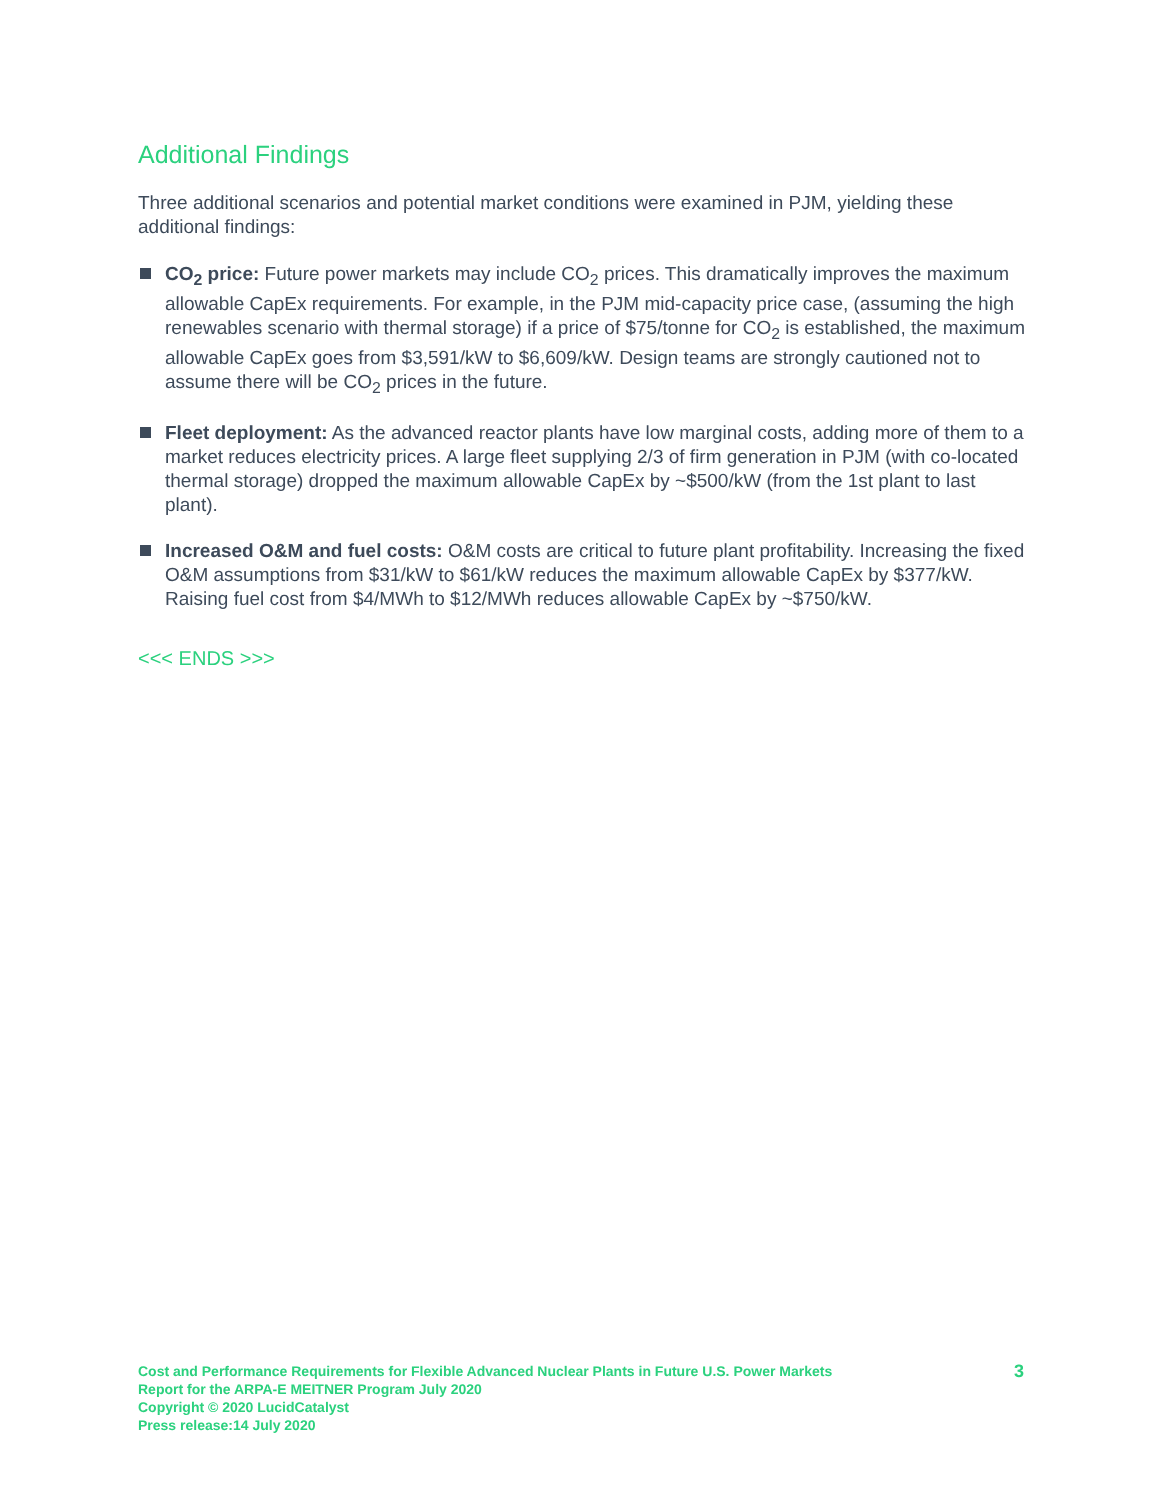Additional Findings
Three additional scenarios and potential market conditions were examined in PJM, yielding these additional findings:
CO<sub>2</sub> price: Future power markets may include CO<sub>2</sub> prices. This dramatically improves the maximum allowable CapEx requirements. For example, in the PJM mid-capacity price case, (assuming the high renewables scenario with thermal storage) if a price of $75/tonne for CO<sub>2</sub> is established, the maximum allowable CapEx goes from $3,591/kW to $6,609/kW. Design teams are strongly cautioned not to assume there will be CO<sub>2</sub> prices in the future.
Fleet deployment: As the advanced reactor plants have low marginal costs, adding more of them to a market reduces electricity prices. A large fleet supplying 2/3 of firm generation in PJM (with co-located thermal storage) dropped the maximum allowable CapEx by ~$500/kW (from the 1st plant to last plant).
Increased O&M and fuel costs: O&M costs are critical to future plant profitability. Increasing the fixed O&M assumptions from $31/kW to $61/kW reduces the maximum allowable CapEx by $377/kW. Raising fuel cost from $4/MWh to $12/MWh reduces allowable CapEx by ~$750/kW.
<<< ENDS >>>
Cost and Performance Requirements for Flexible Advanced Nuclear Plants in Future U.S. Power Markets
Report for the ARPA-E MEITNER Program July 2020
Copyright © 2020 LucidCatalyst
Press release:14 July 2020
3